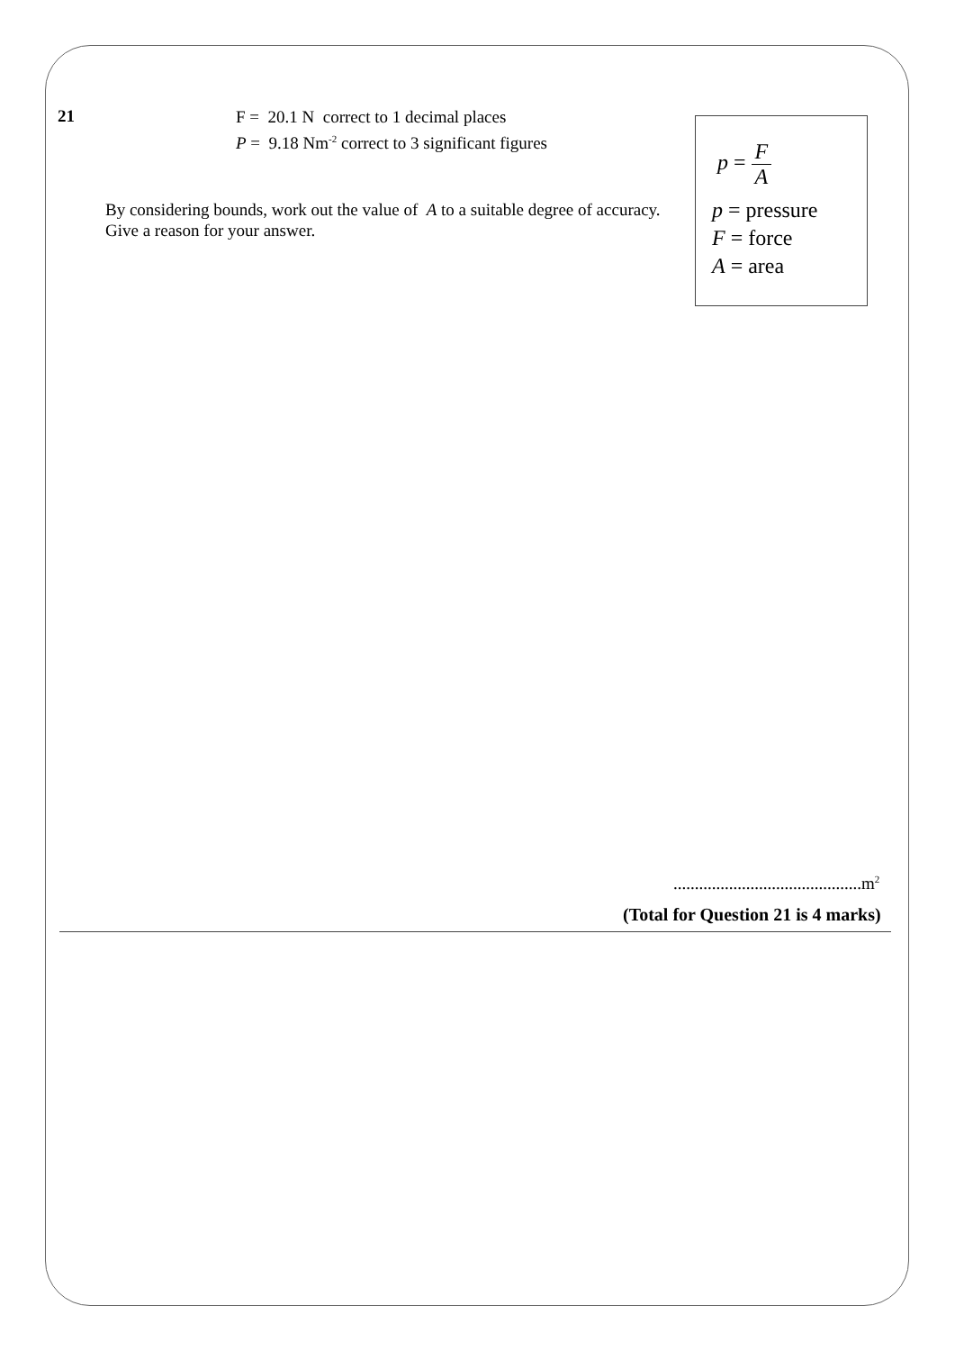21
F = 20.1 N correct to 1 decimal places
P = 9.18 Nm<sup>-2</sup> correct to 3 significant figures
p = F A
p = pressure
F = force
A = area
By considering bounds, work out the value of A to a suitable degree of accuracy.
Give a reason for your answer.
............................................m<sup>2</sup>
(Total for Question 21 is 4 marks)